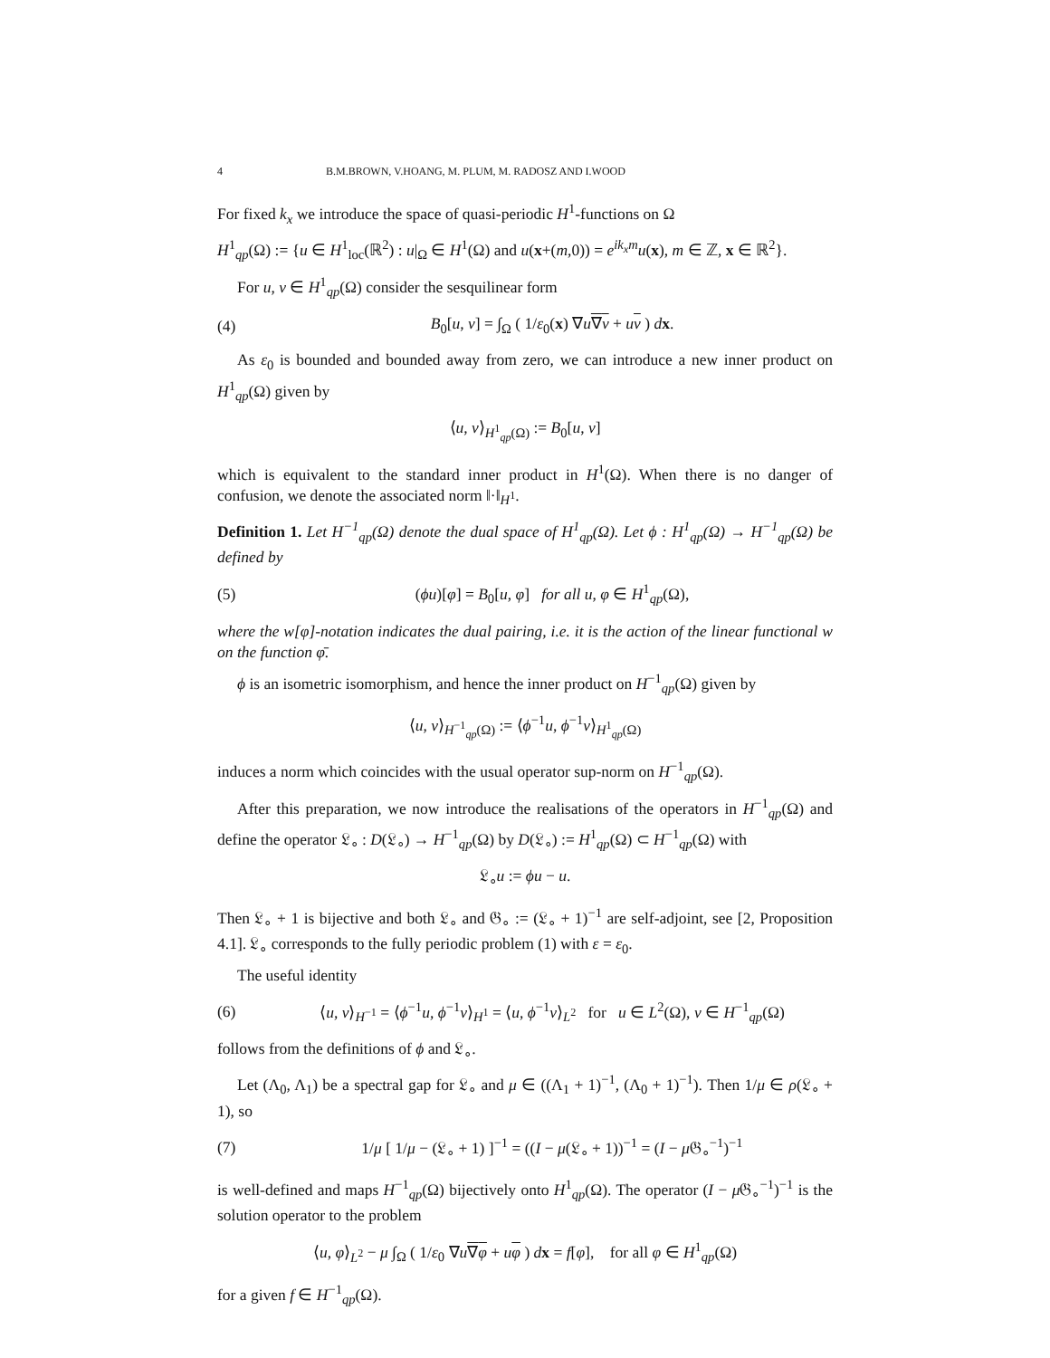4 B.M.BROWN, V.HOANG, M. PLUM, M. RADOSZ AND I.WOOD
For fixed k<sub>x</sub> we introduce the space of quasi-periodic H<sup>1</sup>-functions on Ω
H<sup>1</sup><sub>qp</sub>(Ω) := {u ∈ H<sup>1</sup><sub>loc</sub>(ℝ<sup>2</sup>) : u|<sub>Ω</sub> ∈ H<sup>1</sup>(Ω) and u(x+(m,0)) = e<sup>ik<sub>x</sub>m</sup>u(x), m ∈ ℤ, x ∈ ℝ<sup>2</sup>}.
For u, v ∈ H<sup>1</sup><sub>qp</sub>(Ω) consider the sesquilinear form
(4) B<sub>0</sub>[u, v] = ∫<sub>Ω</sub> ( 1/ε<sub>0</sub>(x) ∇u∇v + uv ) dx.
As ε<sub>0</sub> is bounded and bounded away from zero, we can introduce a new inner product on H<sup>1</sup><sub>qp</sub>(Ω) given by
⟨u, v⟩<sub>H<sup>1</sup><sub>qp</sub>(Ω)</sub> := B<sub>0</sub>[u, v]
which is equivalent to the standard inner product in H<sup>1</sup>(Ω). When there is no danger of confusion, we denote the associated norm ‖·‖<sub>H<sup>1</sup></sub>.
Definition 1. Let H<sup>−1</sup><sub>qp</sub>(Ω) denote the dual space of H<sup>1</sup><sub>qp</sub>(Ω). Let ϕ : H<sup>1</sup><sub>qp</sub>(Ω) → H<sup>−1</sup><sub>qp</sub>(Ω) be defined by
(5) (ϕu)[φ] = B<sub>0</sub>[u, φ] for all u, φ ∈ H<sup>1</sup><sub>qp</sub>(Ω),
where the w[φ]-notation indicates the dual pairing, i.e. it is the action of the linear functional w on the function φ̄.
ϕ is an isometric isomorphism, and hence the inner product on H<sup>−1</sup><sub>qp</sub>(Ω) given by
⟨u, v⟩<sub>H<sup>−1</sup><sub>qp</sub>(Ω)</sub> := ⟨ϕ<sup>−1</sup>u, ϕ<sup>−1</sup>v⟩<sub>H<sup>1</sup><sub>qp</sub>(Ω)</sub>
induces a norm which coincides with the usual operator sup-norm on H<sup>−1</sup><sub>qp</sub>(Ω).
After this preparation, we now introduce the realisations of the operators in H<sup>−1</sup><sub>qp</sub>(Ω) and define the operator 𝔏<sub>∘</sub> : D(𝔏<sub>∘</sub>) → H<sup>−1</sup><sub>qp</sub>(Ω) by D(𝔏<sub>∘</sub>) := H<sup>1</sup><sub>qp</sub>(Ω) ⊂ H<sup>−1</sup><sub>qp</sub>(Ω) with
𝔏<sub>∘</sub>u := ϕu − u.
Then 𝔏<sub>∘</sub> + 1 is bijective and both 𝔏<sub>∘</sub> and 𝔊<sub>∘</sub> := (𝔏<sub>∘</sub> + 1)<sup>−1</sup> are self-adjoint, see [2, Proposition 4.1]. 𝔏<sub>∘</sub> corresponds to the fully periodic problem (1) with ε = ε<sub>0</sub>.
The useful identity
(6) ⟨u, v⟩<sub>H<sup>−1</sup></sub> = ⟨ϕ<sup>−1</sup>u, ϕ<sup>−1</sup>v⟩<sub>H<sup>1</sup></sub> = ⟨u, ϕ<sup>−1</sup>v⟩<sub>L<sup>2</sup></sub> for u ∈ L<sup>2</sup>(Ω), v ∈ H<sup>−1</sup><sub>qp</sub>(Ω)
follows from the definitions of ϕ and 𝔏<sub>∘</sub>.
Let (Λ<sub>0</sub>, Λ<sub>1</sub>) be a spectral gap for 𝔏<sub>∘</sub> and μ ∈ ((Λ<sub>1</sub> + 1)<sup>−1</sup>, (Λ<sub>0</sub> + 1)<sup>−1</sup>). Then 1/μ ∈ ρ(𝔏<sub>∘</sub> + 1), so
(7) 1/μ [ 1/μ − (𝔏<sub>∘</sub> + 1) ]<sup>−1</sup> = ((I − μ(𝔏<sub>∘</sub> + 1))<sup>−1</sup> = (I − μ 𝔊<sub>∘</sub><sup>−1</sup>)<sup>−1</sup>
is well-defined and maps H<sup>−1</sup><sub>qp</sub>(Ω) bijectively onto H<sup>1</sup><sub>qp</sub>(Ω). The operator (I − μ 𝔊<sub>∘</sub><sup>−1</sup>)<sup>−1</sup> is the solution operator to the problem
⟨u, φ⟩<sub>L<sup>2</sup></sub> − μ ∫<sub>Ω</sub> ( 1/ε<sub>0</sub> ∇u∇φ + uφ ) dx = f[φ], for all φ ∈ H<sup>1</sup><sub>qp</sub>(Ω)
for a given f ∈ H<sup>−1</sup><sub>qp</sub>(Ω).